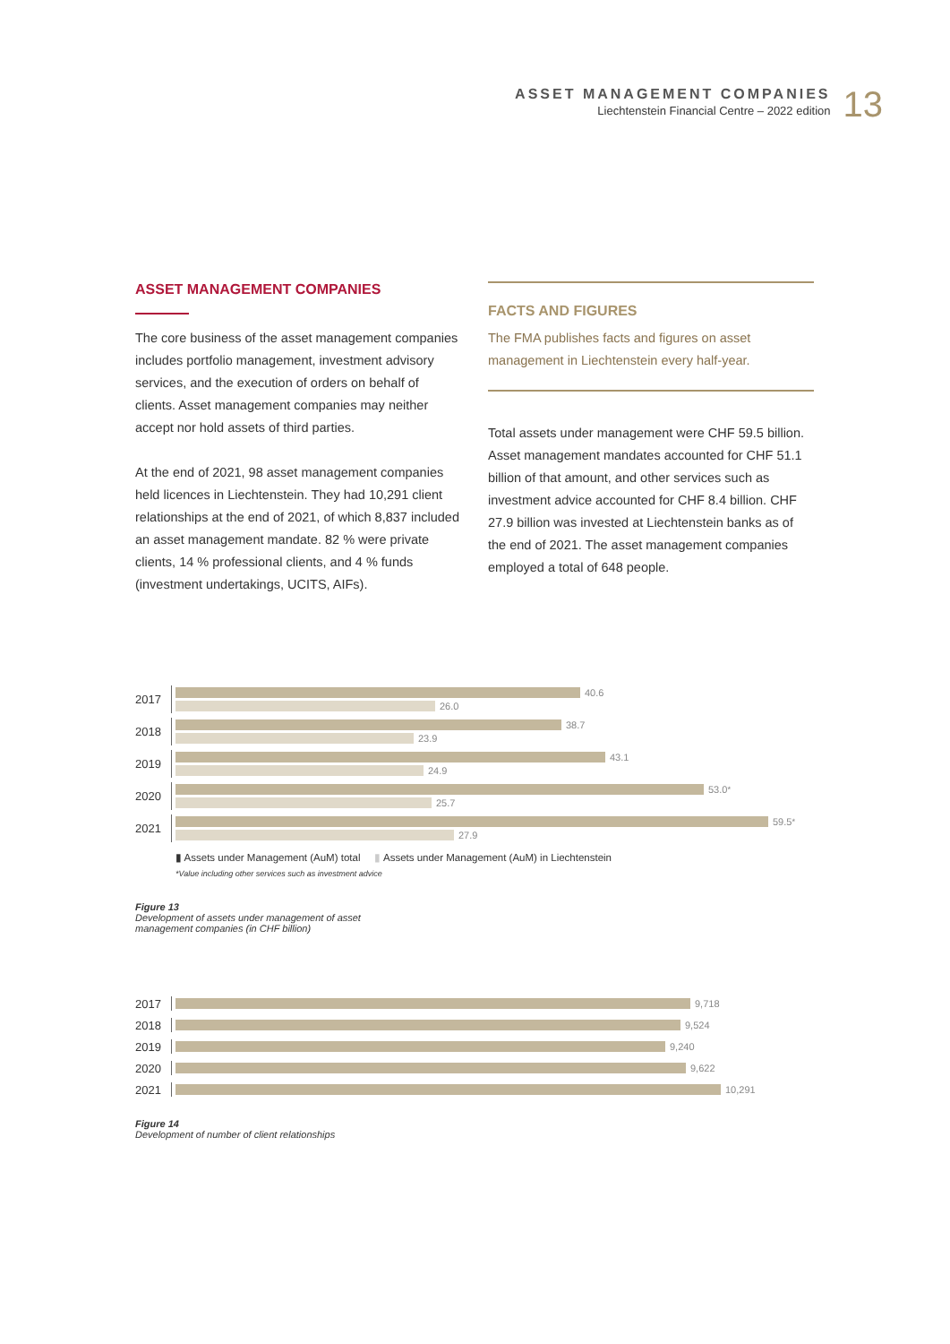ASSET MANAGEMENT COMPANIES
Liechtenstein Financial Centre – 2022 edition
13
ASSET MANAGEMENT COMPANIES
The core business of the asset management companies includes portfolio management, investment advisory services, and the execution of orders on behalf of clients. Asset management companies may neither accept nor hold assets of third parties.
At the end of 2021, 98 asset management companies held licences in Liechtenstein. They had 10,291 client relationships at the end of 2021, of which 8,837 included an asset management mandate. 82 % were private clients, 14 % professional clients, and 4 % funds (investment undertakings, UCITS, AIFs).
FACTS AND FIGURES
The FMA publishes facts and figures on asset management in Liechtenstein every half-year.
Total assets under management were CHF 59.5 billion. Asset management mandates accounted for CHF 51.1 billion of that amount, and other services such as investment advice accounted for CHF 8.4 billion. CHF 27.9 billion was invested at Liechtenstein banks as of the end of 2021. The asset management companies employed a total of 648 people.
2017
40.6
26.0
2018
38.7
23.9
2019
43.1
24.9
2020
53.0<sup>*</sup>
25.7
2021
59.5<sup>*</sup>
27.9
▮ Assets under Management (AuM) total ▮ Assets under Management (AuM) in Liechtenstein
*Value including other services such as investment advice
Figure 13
Development of assets under management of asset
management companies (in CHF billion)
2017
9,718
2018
9,524
2019
9,240
2020
9,622
2021
10,291
Figure 14
Development of number of client relationships